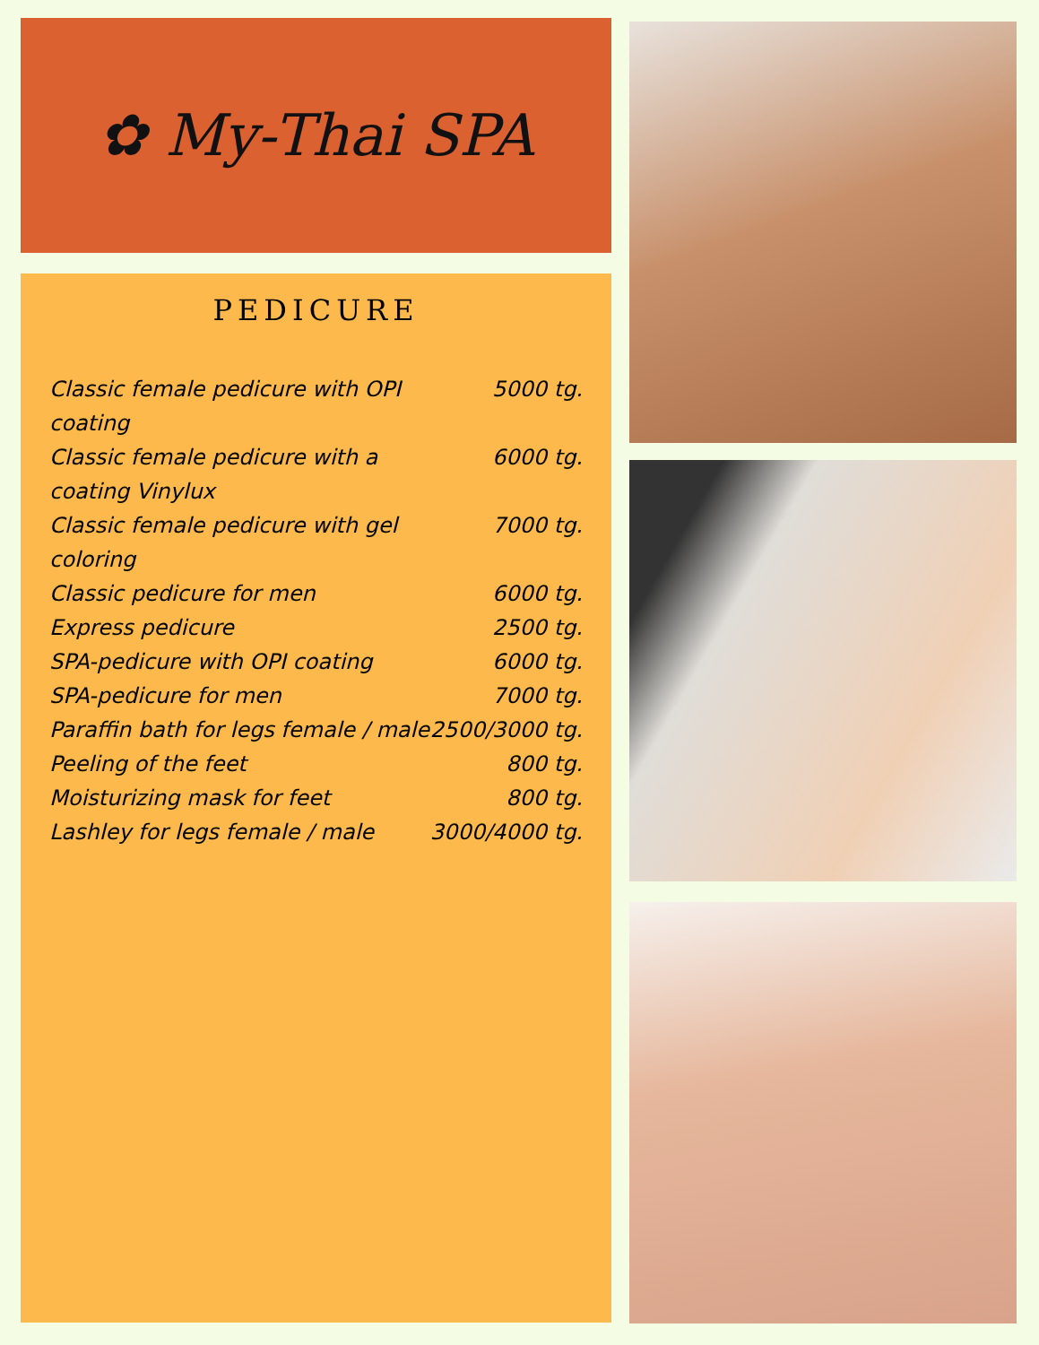✿ My-Thai SPA
PEDICURE
| Classic female pedicure with OPI coating | 5000 tg. |
| Classic female pedicure with a coating Vinylux | 6000 tg. |
| Classic female pedicure with gel coloring | 7000 tg. |
| Classic pedicure for men | 6000 tg. |
| Express pedicure | 2500 tg. |
| SPA-pedicure with OPI coating | 6000 tg. |
| SPA-pedicure for men | 7000 tg. |
| Paraffin bath for legs female / male | 2500/3000 tg. |
| Peeling of the feet | 800 tg. |
| Moisturizing mask for feet | 800 tg. |
| Lashley for legs female / male | 3000/4000 tg. |